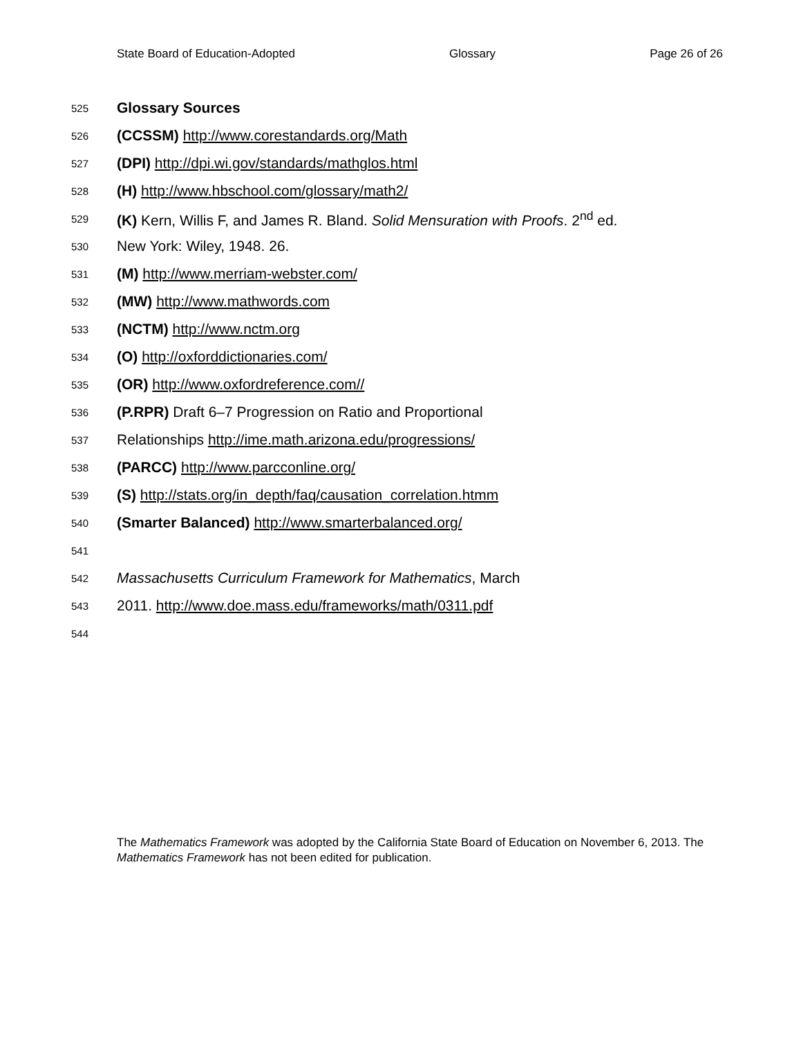State Board of Education-Adopted Glossary Page 26 of 26
525 Glossary Sources
526 (CCSSM) http://www.corestandards.org/Math
527 (DPI) http://dpi.wi.gov/standards/mathglos.html
528 (H) http://www.hbschool.com/glossary/math2/
529 (K) Kern, Willis F, and James R. Bland. Solid Mensuration with Proofs. 2<sup>nd</sup> ed.
530 New York: Wiley, 1948. 26.
531 (M) http://www.merriam-webster.com/
532 (MW) http://www.mathwords.com
533 (NCTM) http://www.nctm.org
534 (O) http://oxforddictionaries.com/
535 (OR) http://www.oxfordreference.com//
536 (P.RPR) Draft 6–7 Progression on Ratio and Proportional
537 Relationships http://ime.math.arizona.edu/progressions/
538 (PARCC) http://www.parcconline.org/
539 (S) http://stats.org/in_depth/faq/causation_correlation.htmm
540 (Smarter Balanced) http://www.smarterbalanced.org/
541
542 Massachusetts Curriculum Framework for Mathematics, March
543 2011. http://www.doe.mass.edu/frameworks/math/0311.pdf
544
The Mathematics Framework was adopted by the California State Board of Education on November 6, 2013. The Mathematics Framework has not been edited for publication.